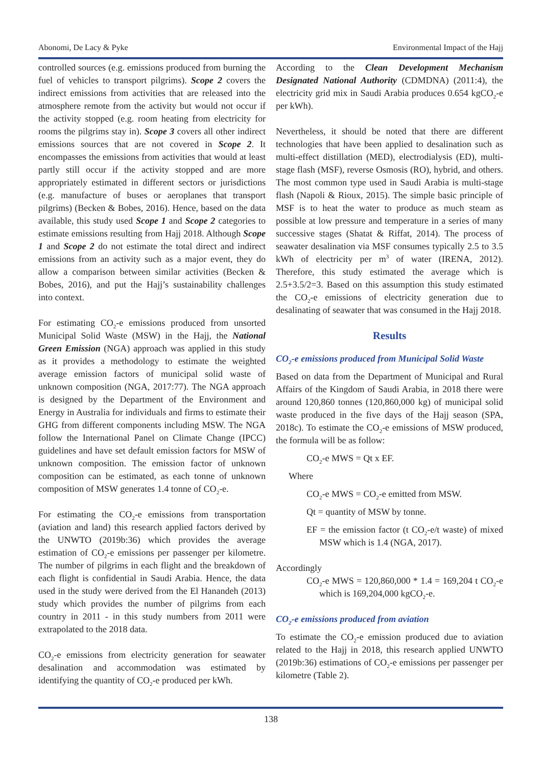Abonomi, De Lacy & Pyke Environmental Impact of the Hajj
controlled sources (e.g. emissions produced from burning the fuel of vehicles to transport pilgrims). Scope 2 covers the indirect emissions from activities that are released into the atmosphere remote from the activity but would not occur if the activity stopped (e.g. room heating from electricity for rooms the pilgrims stay in). Scope 3 covers all other indirect emissions sources that are not covered in Scope 2. It encompasses the emissions from activities that would at least partly still occur if the activity stopped and are more appropriately estimated in different sectors or jurisdictions (e.g. manufacture of buses or aeroplanes that transport pilgrims) (Becken & Bobes, 2016). Hence, based on the data available, this study used Scope 1 and Scope 2 categories to estimate emissions resulting from Hajj 2018. Although Scope 1 and Scope 2 do not estimate the total direct and indirect emissions from an activity such as a major event, they do allow a comparison between similar activities (Becken & Bobes, 2016), and put the Hajj’s sustainability challenges into context.
For estimating CO<sub>2</sub>-e emissions produced from unsorted Municipal Solid Waste (MSW) in the Hajj, the National Green Emission (NGA) approach was applied in this study as it provides a methodology to estimate the weighted average emission factors of municipal solid waste of unknown composition (NGA, 2017:77). The NGA approach is designed by the Department of the Environment and Energy in Australia for individuals and firms to estimate their GHG from different components including MSW. The NGA follow the International Panel on Climate Change (IPCC) guidelines and have set default emission factors for MSW of unknown composition. The emission factor of unknown composition can be estimated, as each tonne of unknown composition of MSW generates 1.4 tonne of CO<sub>2</sub>-e.
For estimating the CO<sub>2</sub>-e emissions from transportation (aviation and land) this research applied factors derived by the UNWTO (2019b:36) which provides the average estimation of CO<sub>2</sub>-e emissions per passenger per kilometre. The number of pilgrims in each flight and the breakdown of each flight is confidential in Saudi Arabia. Hence, the data used in the study were derived from the El Hanandeh (2013) study which provides the number of pilgrims from each country in 2011 - in this study numbers from 2011 were extrapolated to the 2018 data.
CO<sub>2</sub>-e emissions from electricity generation for seawater desalination and accommodation was estimated by identifying the quantity of CO<sub>2</sub>-e produced per kWh.
According to the Clean Development Mechanism Designated National Authority (CDMDNA) (2011:4), the electricity grid mix in Saudi Arabia produces 0.654 kgCO<sub>2</sub>-e per kWh).
Nevertheless, it should be noted that there are different technologies that have been applied to desalination such as multi-effect distillation (MED), electrodialysis (ED), multi-stage flash (MSF), reverse Osmosis (RO), hybrid, and others. The most common type used in Saudi Arabia is multi-stage flash (Napoli & Rioux, 2015). The simple basic principle of MSF is to heat the water to produce as much steam as possible at low pressure and temperature in a series of many successive stages (Shatat & Riffat, 2014). The process of seawater desalination via MSF consumes typically 2.5 to 3.5 kWh of electricity per m<sup>3</sup> of water (IRENA, 2012). Therefore, this study estimated the average which is 2.5+3.5/2=3. Based on this assumption this study estimated the CO<sub>2</sub>-e emissions of electricity generation due to desalinating of seawater that was consumed in the Hajj 2018.
Results
CO<sub>2</sub>-e emissions produced from Municipal Solid Waste
Based on data from the Department of Municipal and Rural Affairs of the Kingdom of Saudi Arabia, in 2018 there were around 120,860 tonnes (120,860,000 kg) of municipal solid waste produced in the five days of the Hajj season (SPA, 2018c). To estimate the CO<sub>2</sub>-e emissions of MSW produced, the formula will be as follow:
CO<sub>2</sub>-e MWS = Qt x EF.
Where
CO<sub>2</sub>-e MWS = CO<sub>2</sub>-e emitted from MSW.
Qt = quantity of MSW by tonne.
EF = the emission factor (t CO<sub>2</sub>-e/t waste) of mixed MSW which is 1.4 (NGA, 2017).
Accordingly
CO<sub>2</sub>-e MWS = 120,860,000 * 1.4 = 169,204 t CO<sub>2</sub>-e which is 169,204,000 kgCO<sub>2</sub>-e.
CO<sub>2</sub>-e emissions produced from aviation
To estimate the CO<sub>2</sub>-e emission produced due to aviation related to the Hajj in 2018, this research applied UNWTO (2019b:36) estimations of CO<sub>2</sub>-e emissions per passenger per kilometre (Table 2).
138